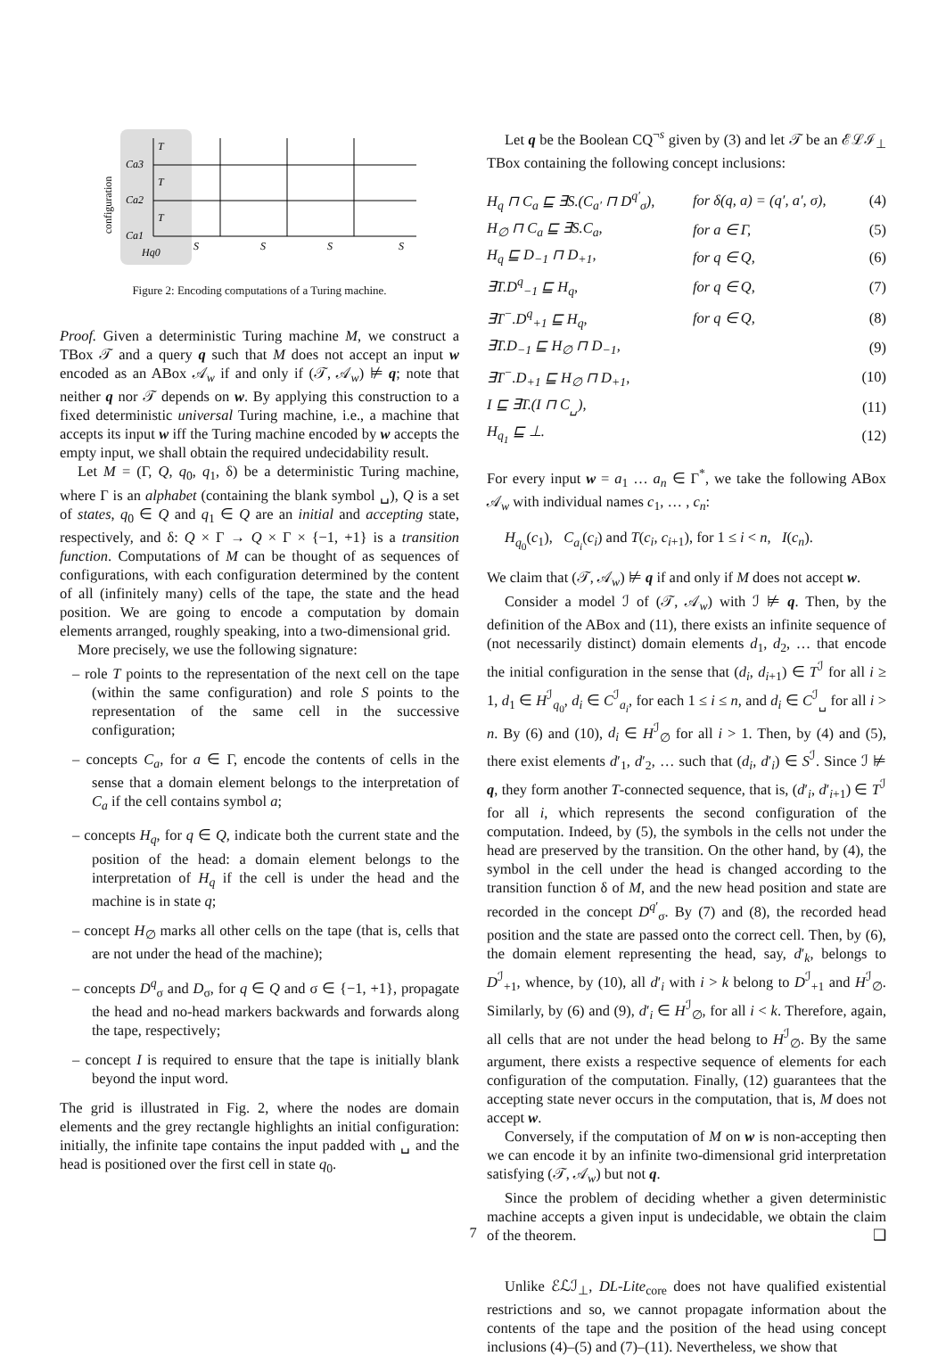configuration
Ca3
Ca2
Ca1
Hq0
T
T
T
S
S
S
S
Figure 2: Encoding computations of a Turing machine.
Proof. Given a deterministic Turing machine M, we construct a TBox 𝒯 and a query q such that M does not accept an input w encoded as an ABox 𝒜<sub>w</sub> if and only if (𝒯, 𝒜<sub>w</sub>) ⊭ q; note that neither q nor 𝒯 depends on w. By applying this construction to a fixed deterministic universal Turing machine, i.e., a machine that accepts its input w iff the Turing machine encoded by w accepts the empty input, we shall obtain the required undecidability result.
Let M = (Γ, Q, q<sub>0</sub>, q<sub>1</sub>, δ) be a deterministic Turing machine, where Γ is an alphabet (containing the blank symbol ␣), Q is a set of states, q<sub>0</sub> ∈ Q and q<sub>1</sub> ∈ Q are an initial and accepting state, respectively, and δ: Q × Γ → Q × Γ × {−1, +1} is a transition function. Computations of M can be thought of as sequences of configurations, with each configuration determined by the content of all (infinitely many) cells of the tape, the state and the head position. We are going to encode a computation by domain elements arranged, roughly speaking, into a two-dimensional grid.
More precisely, we use the following signature:
– role T points to the representation of the next cell on the tape (within the same configuration) and role S points to the representation of the same cell in the successive configuration;
– concepts C<sub>a</sub>, for a ∈ Γ, encode the contents of cells in the sense that a domain element belongs to the interpretation of C<sub>a</sub> if the cell contains symbol a;
– concepts H<sub>q</sub>, for q ∈ Q, indicate both the current state and the position of the head: a domain element belongs to the interpretation of H<sub>q</sub> if the cell is under the head and the machine is in state q;
– concept H<sub>∅</sub> marks all other cells on the tape (that is, cells that are not under the head of the machine);
– concepts D<sup>q</sup><sub>σ</sub> and D<sub>σ</sub>, for q ∈ Q and σ ∈ {−1, +1}, propagate the head and no-head markers backwards and forwards along the tape, respectively;
– concept I is required to ensure that the tape is initially blank beyond the input word.
The grid is illustrated in Fig. 2, where the nodes are domain elements and the grey rectangle highlights an initial configuration: initially, the infinite tape contains the input padded with ␣ and the head is positioned over the first cell in state q<sub>0</sub>.
Let q be the Boolean CQ<sup>¬s</sup> given by (3) and let 𝒯 be an ℰℒℐ<sub>⊥</sub> TBox containing the following concept inclusions:
| H<sub>q</sub> ⊓ C<sub>a</sub> ⊑ ∃S.(C<sub>a′</sub> ⊓ D<sup>q′</sup><sub>σ</sub>), | for δ(q, a) = (q′, a′, σ), | (4) |
| H<sub>∅</sub> ⊓ C<sub>a</sub> ⊑ ∃S.C<sub>a</sub>, | for a ∈ Γ, | (5) |
| H<sub>q</sub> ⊑ D<sub>−1</sub> ⊓ D<sub>+1</sub>, | for q ∈ Q, | (6) |
| ∃T.D<sup>q</sup><sub>−1</sub> ⊑ H<sub>q</sub>, | for q ∈ Q, | (7) |
| ∃T<sup>−</sup>.D<sup>q</sup><sub>+1</sub> ⊑ H<sub>q</sub>, | for q ∈ Q, | (8) |
| ∃T.D<sub>−1</sub> ⊑ H<sub>∅</sub> ⊓ D<sub>−1</sub>, | | (9) |
| ∃T<sup>−</sup>.D<sub>+1</sub> ⊑ H<sub>∅</sub> ⊓ D<sub>+1</sub>, | | (10) |
| I ⊑ ∃T.(I ⊓ C<sub>␣</sub>), | | (11) |
| H<sub>q<sub>1</sub></sub> ⊑ ⊥. | | (12) |
For every input w = a<sub>1</sub> … a<sub>n</sub> ∈ Γ<sup>*</sup>, we take the following ABox 𝒜<sub>w</sub> with individual names c<sub>1</sub>, … , c<sub>n</sub>:
H<sub>q<sub>0</sub></sub>(c<sub>1</sub>), C<sub>a<sub>i</sub></sub>(c<sub>i</sub>) and T(c<sub>i</sub>, c<sub>i+1</sub>), for 1 ≤ i < n, I(c<sub>n</sub>).
We claim that (𝒯, 𝒜<sub>w</sub>) ⊭ q if and only if M does not accept w.
Consider a model ℐ of (𝒯, 𝒜<sub>w</sub>) with ℐ ⊭ q. Then, by the definition of the ABox and (11), there exists an infinite sequence of (not necessarily distinct) domain elements d<sub>1</sub>, d<sub>2</sub>, … that encode the initial configuration in the sense that (d<sub>i</sub>, d<sub>i+1</sub>) ∈ T<sup>ℐ</sup> for all i ≥ 1, d<sub>1</sub> ∈ H<sup>ℐ</sup><sub>q<sub>0</sub></sub>, d<sub>i</sub> ∈ C<sup>ℐ</sup><sub>a<sub>i</sub></sub>, for each 1 ≤ i ≤ n, and d<sub>i</sub> ∈ C<sup>ℐ</sup><sub>␣</sub> for all i > n. By (6) and (10), d<sub>i</sub> ∈ H<sup>ℐ</sup><sub>∅</sub> for all i > 1. Then, by (4) and (5), there exist elements d′<sub>1</sub>, d′<sub>2</sub>, … such that (d<sub>i</sub>, d′<sub>i</sub>) ∈ S<sup>ℐ</sup>. Since ℐ ⊭ q, they form another T-connected sequence, that is, (d′<sub>i</sub>, d′<sub>i+1</sub>) ∈ T<sup>ℐ</sup> for all i, which represents the second configuration of the computation. Indeed, by (5), the symbols in the cells not under the head are preserved by the transition. On the other hand, by (4), the symbol in the cell under the head is changed according to the transition function δ of M, and the new head position and state are recorded in the concept D<sup>q′</sup><sub>σ</sub>. By (7) and (8), the recorded head position and the state are passed onto the correct cell. Then, by (6), the domain element representing the head, say, d′<sub>k</sub>, belongs to D<sup>ℐ</sup><sub>+1</sub>, whence, by (10), all d′<sub>i</sub> with i > k belong to D<sup>ℐ</sup><sub>+1</sub> and H<sup>ℐ</sup><sub>∅</sub>. Similarly, by (6) and (9), d′<sub>i</sub> ∈ H<sup>ℐ</sup><sub>∅</sub>, for all i < k. Therefore, again, all cells that are not under the head belong to H<sup>ℐ</sup><sub>∅</sub>. By the same argument, there exists a respective sequence of elements for each configuration of the computation. Finally, (12) guarantees that the accepting state never occurs in the computation, that is, M does not accept w.
Conversely, if the computation of M on w is non-accepting then we can encode it by an infinite two-dimensional grid interpretation satisfying (𝒯, 𝒜<sub>w</sub>) but not q.
Since the problem of deciding whether a given deterministic machine accepts a given input is undecidable, we obtain the claim of the theorem. ❑
Unlike ℰℒℐ<sub>⊥</sub>, DL-Lite<sub>core</sub> does not have qualified existential restrictions and so, we cannot propagate information about the contents of the tape and the position of the head using concept inclusions (4)–(5) and (7)–(11). Nevertheless, we show that
7